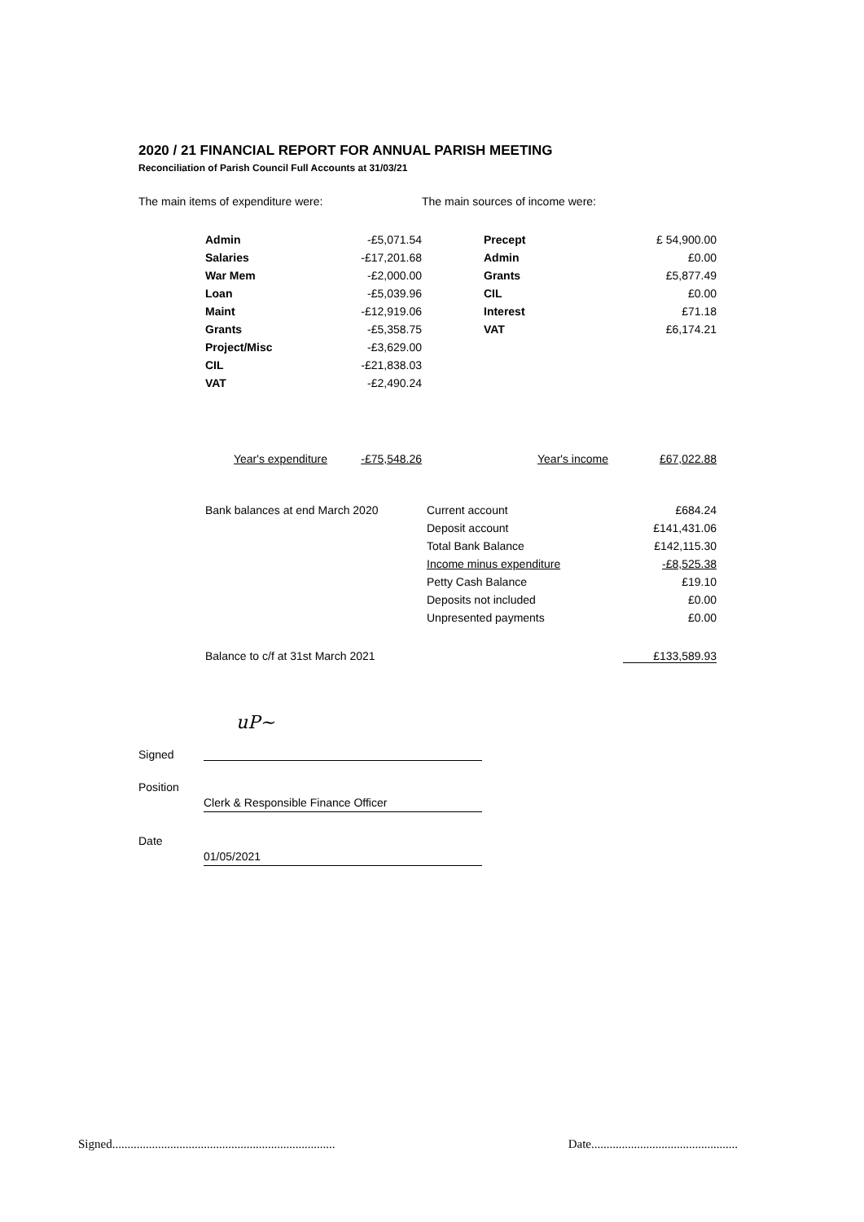2020 / 21 FINANCIAL REPORT FOR ANNUAL PARISH MEETING
Reconciliation of Parish Council Full Accounts at 31/03/21
| The main items of expenditure were: | | | The main sources of income were: | |
| | Admin | -£5,071.54 | Precept | £ 54,900.00 |
| | Salaries | -£17,201.68 | Admin | £0.00 |
| | War Mem | -£2,000.00 | Grants | £5,877.49 |
| | Loan | -£5,039.96 | CIL | £0.00 |
| | Maint | -£12,919.06 | Interest | £71.18 |
| | Grants | -£5,358.75 | VAT | £6,174.21 |
| | Project/Misc | -£3,629.00 | | |
| | CIL | -£21,838.03 | | |
| | VAT | -£2,490.24 | | |
| | Year's expenditure | -£75,548.26 | Year's income | £67,022.88 |
| | Bank balances at end March 2020 | Current account | £684.24 |
| | | Deposit account | £141,431.06 |
| | | Total Bank Balance | £142,115.30 |
| | | Income minus expenditure | -£8,525.38 |
| | | Petty Cash Balance | £19.10 |
| | | Deposits not included | £0.00 |
| | | Unpresented payments | £0.00 |
| | Balance to c/f at 31st March 2021 | | £133,589.93 |
| Signed | uP~ |
| Position | |
| | Clerk & Responsible Finance Officer |
| Date | |
| | 01/05/2021 |
Signed......................................................................... Date................................................